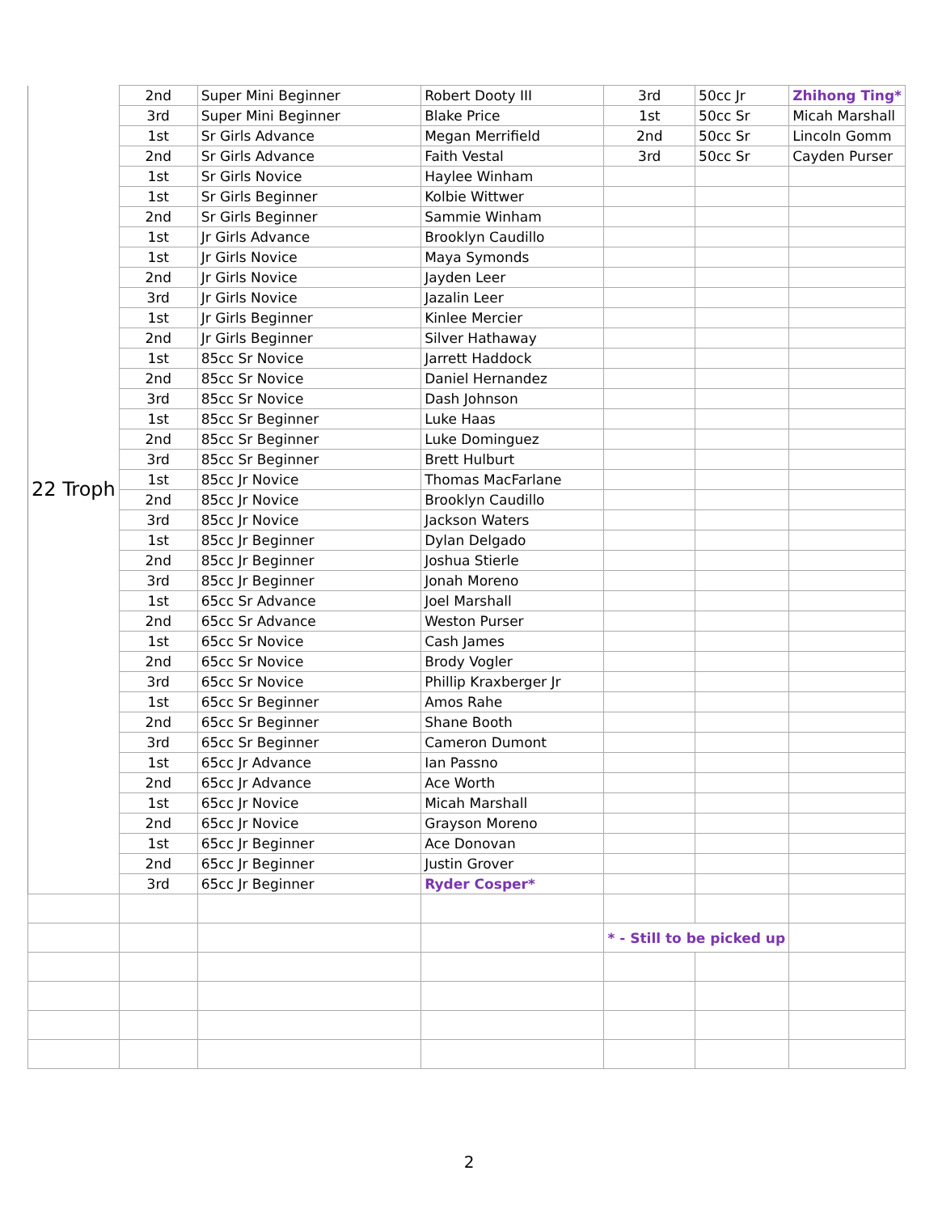| 22 Troph | 2nd | Super Mini Beginner | Robert Dooty III | 3rd | 50cc Jr | Zhihong Ting* |
| | 3rd | Super Mini Beginner | Blake Price | 1st | 50cc Sr | Micah Marshall |
| | 1st | Sr Girls Advance | Megan Merrifield | 2nd | 50cc Sr | Lincoln Gomm |
| | 2nd | Sr Girls Advance | Faith Vestal | 3rd | 50cc Sr | Cayden Purser |
| | 1st | Sr Girls Novice | Haylee Winham | | | |
| | 1st | Sr Girls Beginner | Kolbie Wittwer | | | |
| | 2nd | Sr Girls Beginner | Sammie Winham | | | |
| | 1st | Jr Girls Advance | Brooklyn Caudillo | | | |
| | 1st | Jr Girls Novice | Maya Symonds | | | |
| | 2nd | Jr Girls Novice | Jayden Leer | | | |
| | 3rd | Jr Girls Novice | Jazalin Leer | | | |
| | 1st | Jr Girls Beginner | Kinlee Mercier | | | |
| | 2nd | Jr Girls Beginner | Silver Hathaway | | | |
| | 1st | 85cc Sr Novice | Jarrett Haddock | | | |
| | 2nd | 85cc Sr Novice | Daniel Hernandez | | | |
| | 3rd | 85cc Sr Novice | Dash Johnson | | | |
| | 1st | 85cc Sr Beginner | Luke Haas | | | |
| | 2nd | 85cc Sr Beginner | Luke Dominguez | | | |
| | 3rd | 85cc Sr Beginner | Brett Hulburt | | | |
| | 1st | 85cc Jr Novice | Thomas MacFarlane | | | |
| | 2nd | 85cc Jr Novice | Brooklyn Caudillo | | | |
| | 3rd | 85cc Jr Novice | Jackson Waters | | | |
| | 1st | 85cc Jr Beginner | Dylan Delgado | | | |
| | 2nd | 85cc Jr Beginner | Joshua Stierle | | | |
| | 3rd | 85cc Jr Beginner | Jonah Moreno | | | |
| | 1st | 65cc Sr Advance | Joel Marshall | | | |
| | 2nd | 65cc Sr Advance | Weston Purser | | | |
| | 1st | 65cc Sr Novice | Cash James | | | |
| | 2nd | 65cc Sr Novice | Brody Vogler | | | |
| | 3rd | 65cc Sr Novice | Phillip Kraxberger Jr | | | |
| | 1st | 65cc Sr Beginner | Amos Rahe | | | |
| | 2nd | 65cc Sr Beginner | Shane Booth | | | |
| | 3rd | 65cc Sr Beginner | Cameron Dumont | | | |
| | 1st | 65cc Jr Advance | Ian Passno | | | |
| | 2nd | 65cc Jr Advance | Ace Worth | | | |
| | 1st | 65cc Jr Novice | Micah Marshall | | | |
| | 2nd | 65cc Jr Novice | Grayson Moreno | | | |
| | 1st | 65cc Jr Beginner | Ace Donovan | | | |
| | 2nd | 65cc Jr Beginner | Justin Grover | | | |
| | 3rd | 65cc Jr Beginner | Ryder Cosper* | | | |
| | | | | * - Still to be picked up | | |
2